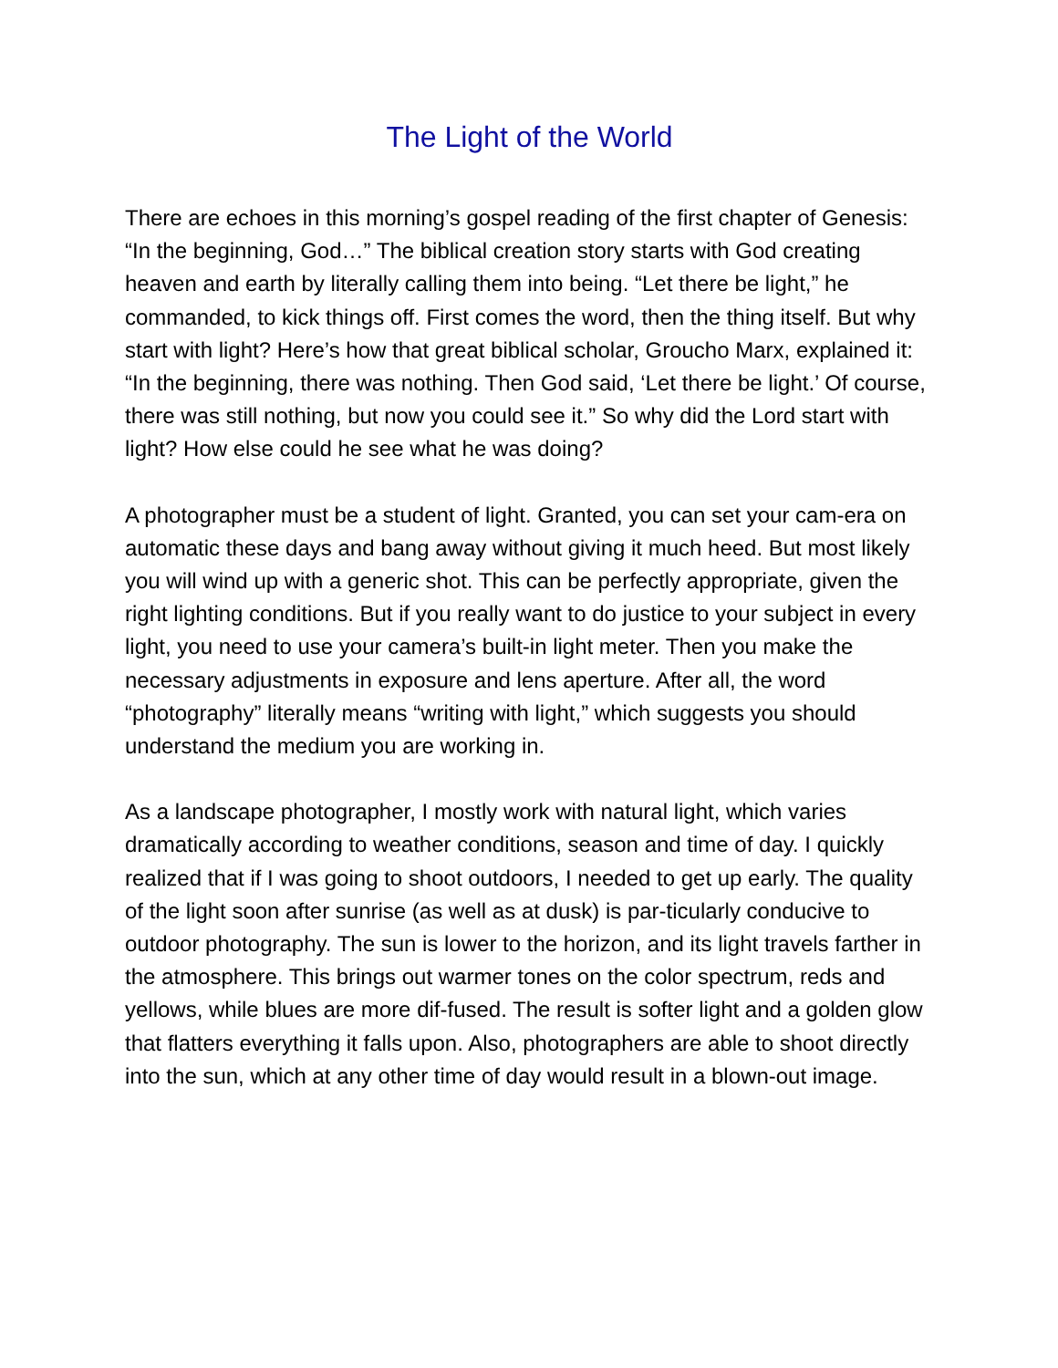The Light of the World
There are echoes in this morning’s gospel reading of the first chapter of Genesis: “In the beginning, God…” The biblical creation story starts with God creating heaven and earth by literally calling them into being. “Let there be light,” he commanded, to kick things off. First comes the word, then the thing itself. But why start with light? Here’s how that great biblical scholar, Groucho Marx, explained it: “In the beginning, there was nothing. Then God said, ‘Let there be light.’ Of course, there was still nothing, but now you could see it.” So why did the Lord start with light? How else could he see what he was doing?
A photographer must be a student of light. Granted, you can set your cam-era on automatic these days and bang away without giving it much heed. But most likely you will wind up with a generic shot. This can be perfectly appropriate, given the right lighting conditions. But if you really want to do justice to your subject in every light, you need to use your camera’s built-in light meter. Then you make the necessary adjustments in exposure and lens aperture. After all, the word “photography” literally means “writing with light,” which suggests you should understand the medium you are working in.
As a landscape photographer, I mostly work with natural light, which varies dramatically according to weather conditions, season and time of day. I quickly realized that if I was going to shoot outdoors, I needed to get up early. The quality of the light soon after sunrise (as well as at dusk) is par-ticularly conducive to outdoor photography. The sun is lower to the horizon, and its light travels farther in the atmosphere. This brings out warmer tones on the color spectrum, reds and yellows, while blues are more dif-fused. The result is softer light and a golden glow that flatters everything it falls upon. Also, photographers are able to shoot directly into the sun, which at any other time of day would result in a blown-out image.